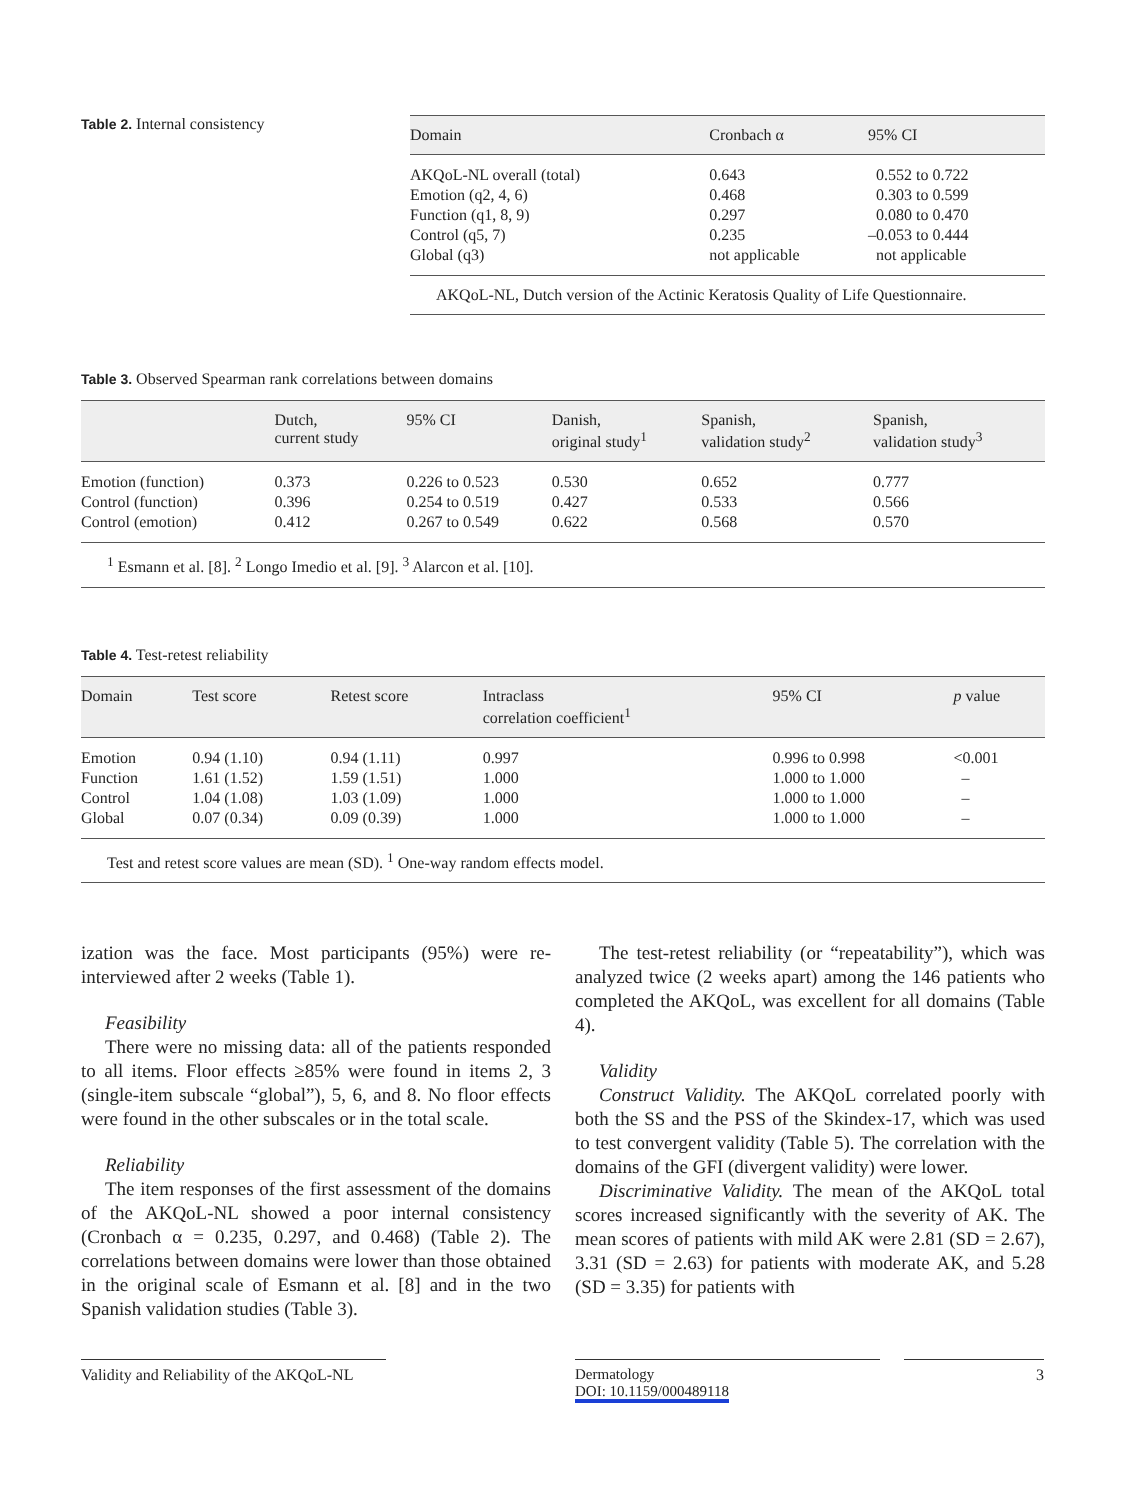Table 2. Internal consistency
| Domain | Cronbach α | 95% CI |
| --- | --- | --- |
| AKQoL-NL overall (total) | 0.643 | 0.552 to 0.722 |
| Emotion (q2, 4, 6) | 0.468 | 0.303 to 0.599 |
| Function (q1, 8, 9) | 0.297 | 0.080 to 0.470 |
| Control (q5, 7) | 0.235 | –0.053 to 0.444 |
| Global (q3) | not applicable | not applicable |
| AKQoL-NL, Dutch version of the Actinic Keratosis Quality of Life Questionnaire. | | |
Table 3. Observed Spearman rank correlations between domains
| | Dutch, current study | 95% CI | Danish, original study<sup>1</sup> | Spanish, validation study<sup>2</sup> | Spanish, validation study<sup>3</sup> |
| --- | --- | --- | --- | --- | --- |
| Emotion (function) | 0.373 | 0.226 to 0.523 | 0.530 | 0.652 | 0.777 |
| Control (function) | 0.396 | 0.254 to 0.519 | 0.427 | 0.533 | 0.566 |
| Control (emotion) | 0.412 | 0.267 to 0.549 | 0.622 | 0.568 | 0.570 |
| <sup>1</sup> Esmann et al. [8]. <sup>2</sup> Longo Imedio et al. [9]. <sup>3</sup> Alarcon et al. [10]. | | | | | |
Table 4. Test-retest reliability
| Domain | Test score | Retest score | Intraclass correlation coefficient<sup>1</sup> | 95% CI | p value |
| --- | --- | --- | --- | --- | --- |
| Emotion | 0.94 (1.10) | 0.94 (1.11) | 0.997 | 0.996 to 0.998 | <0.001 |
| Function | 1.61 (1.52) | 1.59 (1.51) | 1.000 | 1.000 to 1.000 | – |
| Control | 1.04 (1.08) | 1.03 (1.09) | 1.000 | 1.000 to 1.000 | – |
| Global | 0.07 (0.34) | 0.09 (0.39) | 1.000 | 1.000 to 1.000 | – |
| Test and retest score values are mean (SD). <sup>1</sup> One-way random effects model. | | | | | |
ization was the face. Most participants (95%) were re-interviewed after 2 weeks (Table 1).
Feasibility
There were no missing data: all of the patients responded to all items. Floor effects ≥85% were found in items 2, 3 (single-item subscale “global”), 5, 6, and 8. No floor effects were found in the other subscales or in the total scale.
Reliability
The item responses of the first assessment of the domains of the AKQoL-NL showed a poor internal consistency (Cronbach α = 0.235, 0.297, and 0.468) (Table 2). The correlations between domains were lower than those obtained in the original scale of Esmann et al. [8] and in the two Spanish validation studies (Table 3).
The test-retest reliability (or “repeatability”), which was analyzed twice (2 weeks apart) among the 146 patients who completed the AKQoL, was excellent for all domains (Table 4).
Validity
Construct Validity. The AKQoL correlated poorly with both the SS and the PSS of the Skindex-17, which was used to test convergent validity (Table 5). The correlation with the domains of the GFI (divergent validity) were lower.
Discriminative Validity. The mean of the AKQoL total scores increased significantly with the severity of AK. The mean scores of patients with mild AK were 2.81 (SD = 2.67), 3.31 (SD = 2.63) for patients with moderate AK, and 5.28 (SD = 3.35) for patients with
Validity and Reliability of the AKQoL-NL
Dermatology
DOI: 10.1159/000489118
3